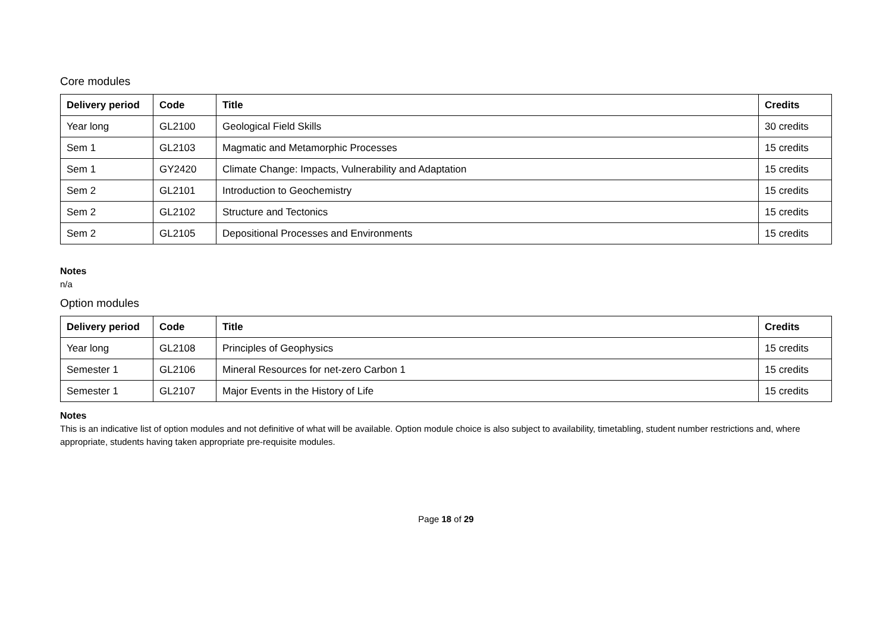Core modules
| Delivery period | Code | Title | Credits |
| --- | --- | --- | --- |
| Year long | GL2100 | Geological Field Skills | 30 credits |
| Sem 1 | GL2103 | Magmatic and Metamorphic Processes | 15 credits |
| Sem 1 | GY2420 | Climate Change: Impacts, Vulnerability and Adaptation | 15 credits |
| Sem 2 | GL2101 | Introduction to Geochemistry | 15 credits |
| Sem 2 | GL2102 | Structure and Tectonics | 15 credits |
| Sem 2 | GL2105 | Depositional Processes and Environments | 15 credits |
Notes
n/a
Option modules
| Delivery period | Code | Title | Credits |
| --- | --- | --- | --- |
| Year long | GL2108 | Principles of Geophysics | 15 credits |
| Semester 1 | GL2106 | Mineral Resources for net-zero Carbon 1 | 15 credits |
| Semester 1 | GL2107 | Major Events in the History of Life | 15 credits |
Notes
This is an indicative list of option modules and not definitive of what will be available. Option module choice is also subject to availability, timetabling, student number restrictions and, where appropriate, students having taken appropriate pre-requisite modules.
Page 18 of 29